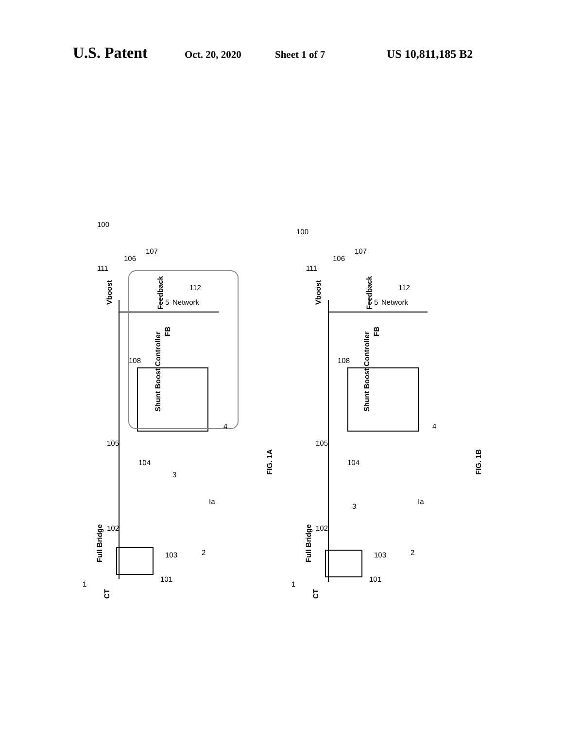U.S. Patent Oct. 20, 2020 Sheet 1 of 7 US 10,811,185 B2
Shunt Boost Controller
FIG. 1A
FIG. 1B
Vboost
Feedback
FB
Full Bridge
CT
Shunt Boost Controller
Vboost
Feedback
FB
Full Bridge
CT
100
106
107
Network
111
112
108
105
104
Ia
102
103
101
1
2
3
4
5
100
106
107
Network
111
112
108
105
104
Ia
102
103
101
1
2
3
4
5